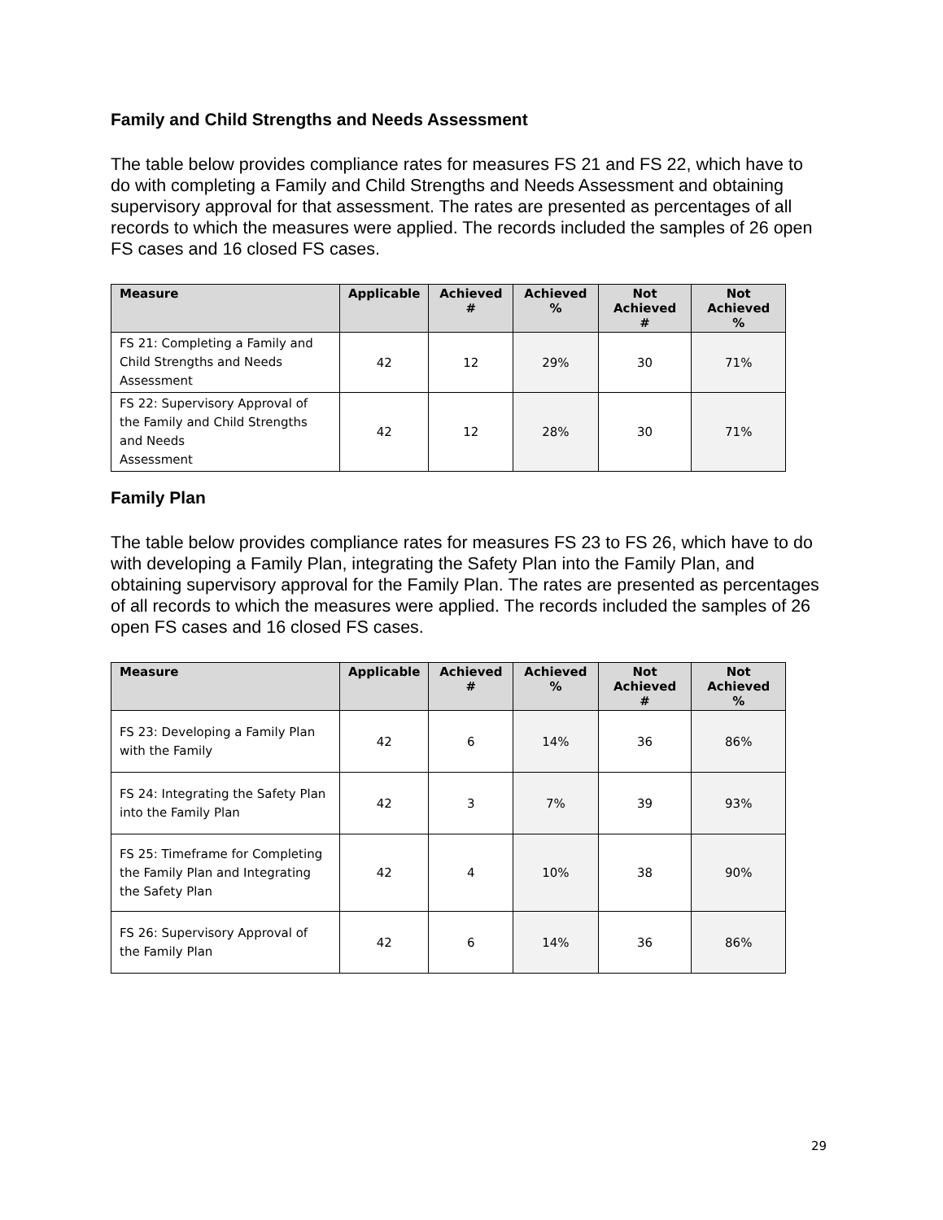Family and Child Strengths and Needs Assessment
The table below provides compliance rates for measures FS 21 and FS 22, which have to do with completing a Family and Child Strengths and Needs Assessment and obtaining supervisory approval for that assessment. The rates are presented as percentages of all records to which the measures were applied. The records included the samples of 26 open FS cases and 16 closed FS cases.
| Measure | Applicable | Achieved # | Achieved % | Not Achieved # | Not Achieved % |
| --- | --- | --- | --- | --- | --- |
| FS 21: Completing a Family and Child Strengths and Needs Assessment | 42 | 12 | 29% | 30 | 71% |
| FS 22: Supervisory Approval of the Family and Child Strengths and Needs Assessment | 42 | 12 | 28% | 30 | 71% |
Family Plan
The table below provides compliance rates for measures FS 23 to FS 26, which have to do with developing a Family Plan, integrating the Safety Plan into the Family Plan, and obtaining supervisory approval for the Family Plan. The rates are presented as percentages of all records to which the measures were applied. The records included the samples of 26 open FS cases and 16 closed FS cases.
| Measure | Applicable | Achieved # | Achieved % | Not Achieved # | Not Achieved % |
| --- | --- | --- | --- | --- | --- |
| FS 23: Developing a Family Plan with the Family | 42 | 6 | 14% | 36 | 86% |
| FS 24: Integrating the Safety Plan into the Family Plan | 42 | 3 | 7% | 39 | 93% |
| FS 25: Timeframe for Completing the Family Plan and Integrating the Safety Plan | 42 | 4 | 10% | 38 | 90% |
| FS 26: Supervisory Approval of the Family Plan | 42 | 6 | 14% | 36 | 86% |
29